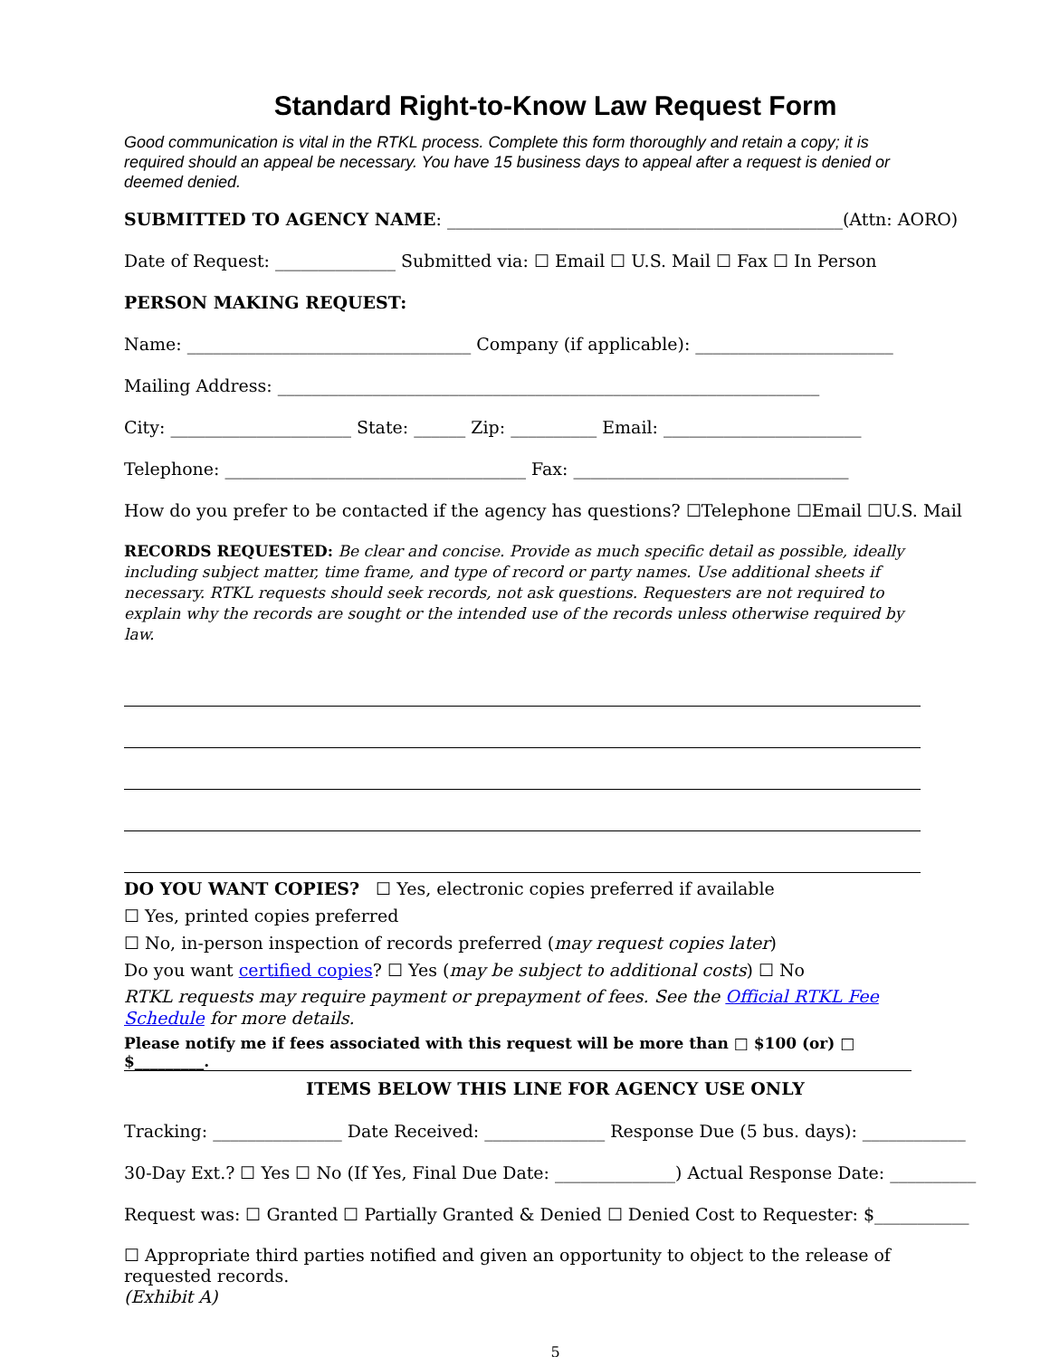Standard Right-to-Know Law Request Form
Good communication is vital in the RTKL process. Complete this form thoroughly and retain a copy; it is required should an appeal be necessary. You have 15 business days to appeal after a request is denied or deemed denied.
SUBMITTED TO AGENCY NAME: ______________________________________________(Attn: AORO)
Date of Request: ______________ Submitted via: ☐ Email ☐ U.S. Mail ☐ Fax ☐ In Person
PERSON MAKING REQUEST:
Name: _________________________________ Company (if applicable): _______________________
Mailing Address: _______________________________________________________________
City: _____________________ State: ______ Zip: __________ Email: _______________________
Telephone: ___________________________________ Fax: ________________________________
How do you prefer to be contacted if the agency has questions? ☐Telephone ☐Email ☐U.S. Mail
RECORDS REQUESTED: Be clear and concise. Provide as much specific detail as possible, ideally including subject matter, time frame, and type of record or party names. Use additional sheets if necessary. RTKL requests should seek records, not ask questions. Requesters are not required to explain why the records are sought or the intended use of the records unless otherwise required by law.
DO YOU WANT COPIES? ☐ Yes, electronic copies preferred if available
☐ Yes, printed copies preferred
☐ No, in-person inspection of records preferred (may request copies later)
Do you want certified copies? ☐ Yes (may be subject to additional costs) ☐ No
RTKL requests may require payment or prepayment of fees. See the Official RTKL Fee Schedule for more details.
Please notify me if fees associated with this request will be more than □ $100 (or) □ $_________.
ITEMS BELOW THIS LINE FOR AGENCY USE ONLY
Tracking: _______________ Date Received: ______________ Response Due (5 bus. days): ____________
30-Day Ext.? ☐ Yes ☐ No (If Yes, Final Due Date: ______________) Actual Response Date: __________
Request was: ☐ Granted ☐ Partially Granted & Denied ☐ Denied Cost to Requester: $___________
☐ Appropriate third parties notified and given an opportunity to object to the release of requested records.
(Exhibit A)
5